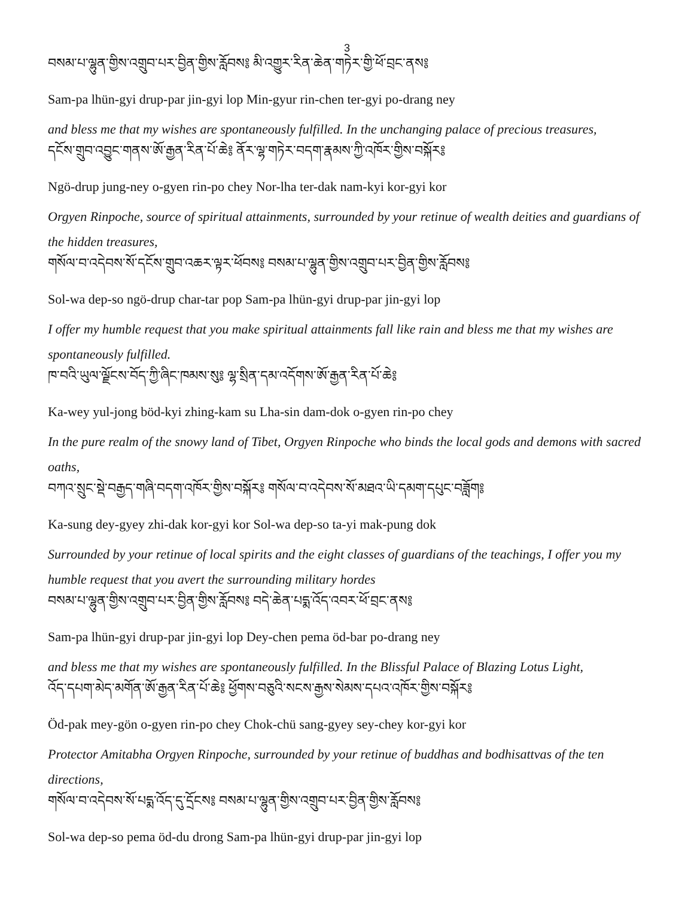3
བསམ་པ་ལྷུན་གྱིས་འགྲུབ་པར་བྱིན་གྱིས་རློབས༔ མི་འགྱུར་རིན་ཆེན་གཏེར་གྱི་ཕོ་བྲང་ནས༔
Sam-pa lhün-gyi drup-par jin-gyi lop Min-gyur rin-chen ter-gyi po-drang ney
and bless me that my wishes are spontaneously fulfilled. In the unchanging palace of precious treasures,
དངོས་གྲུབ་འབྱུང་གནས་ཨོ་རྒྱན་རིན་པོ་ཆེ༔ ནོར་ལྷ་གཏེར་བདག་རྣམས་ཀྱི་འཁོར་གྱིས་བསྐོར༔
Ngö-drup jung-ney o-gyen rin-po chey Nor-lha ter-dak nam-kyi kor-gyi kor
Orgyen Rinpoche, source of spiritual attainments, surrounded by your retinue of wealth deities and guardians of the hidden treasures,
གསོལ་བ་འདེབས་སོ་དངོས་གྲུབ་འཆར་ལྟར་ཕོབས༔ བསམ་པ་ལྷུན་གྱིས་འགྲུབ་པར་བྱིན་གྱིས་རློབས༔
Sol-wa dep-so ngö-drup char-tar pop Sam-pa lhün-gyi drup-par jin-gyi lop
I offer my humble request that you make spiritual attainments fall like rain and bless me that my wishes are spontaneously fulfilled.
ཁ་བའི་ཡུལ་ལྗོངས་བོད་ཀྱི་ཞིང་ཁམས་སུ༔ ལྷ་སྲིན་དམ་འདོགས་ཨོ་རྒྱན་རིན་པོ་ཆེ༔
Ka-wey yul-jong böd-kyi zhing-kam su Lha-sin dam-dok o-gyen rin-po chey
In the pure realm of the snowy land of Tibet, Orgyen Rinpoche who binds the local gods and demons with sacred oaths,
བཀའ་སྲུང་སྡེ་བརྒྱད་གཞི་བདག་འཁོར་གྱིས་བསྐོར༔ གསོལ་བ་འདེབས་སོ་མཐའ་ཡི་དམག་དཔུང་བཟློག༔
Ka-sung dey-gyey zhi-dak kor-gyi kor Sol-wa dep-so ta-yi mak-pung dok
Surrounded by your retinue of local spirits and the eight classes of guardians of the teachings, I offer you my humble request that you avert the surrounding military hordes
བསམ་པ་ལྷུན་གྱིས་འགྲུབ་པར་བྱིན་གྱིས་རློབས༔ བདེ་ཆེན་པདྨ་འོད་འབར་ཕོ་བྲང་ནས༔
Sam-pa lhün-gyi drup-par jin-gyi lop Dey-chen pema öd-bar po-drang ney
and bless me that my wishes are spontaneously fulfilled. In the Blissful Palace of Blazing Lotus Light,
འོད་དཔག་མེད་མགོན་ཨོ་རྒྱན་རིན་པོ་ཆེ༔ ཕྱོགས་བཅུའི་སངས་རྒྱས་སེམས་དཔའ་འཁོར་གྱིས་བསྐོར༔
Öd-pak mey-gön o-gyen rin-po chey Chok-chü sang-gyey sey-chey kor-gyi kor
Protector Amitabha Orgyen Rinpoche, surrounded by your retinue of buddhas and bodhisattvas of the ten directions,
གསོལ་བ་འདེབས་སོ་པདྨ་འོད་དུ་དྲོངས༔ བསམ་པ་ལྷུན་གྱིས་འགྲུབ་པར་བྱིན་གྱིས་རློབས༔
Sol-wa dep-so pema öd-du drong Sam-pa lhün-gyi drup-par jin-gyi lop